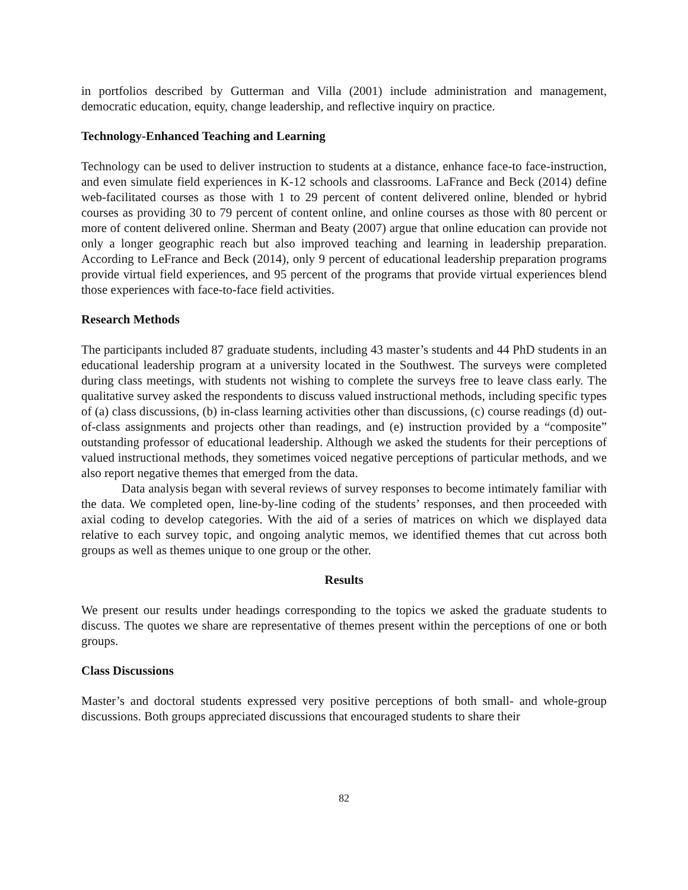in portfolios described by Gutterman and Villa (2001) include administration and management, democratic education, equity, change leadership, and reflective inquiry on practice.
Technology-Enhanced Teaching and Learning
Technology can be used to deliver instruction to students at a distance, enhance face-to face-instruction, and even simulate field experiences in K-12 schools and classrooms. LaFrance and Beck (2014) define web-facilitated courses as those with 1 to 29 percent of content delivered online, blended or hybrid courses as providing 30 to 79 percent of content online, and online courses as those with 80 percent or more of content delivered online. Sherman and Beaty (2007) argue that online education can provide not only a longer geographic reach but also improved teaching and learning in leadership preparation. According to LeFrance and Beck (2014), only 9 percent of educational leadership preparation programs provide virtual field experiences, and 95 percent of the programs that provide virtual experiences blend those experiences with face-to-face field activities.
Research Methods
The participants included 87 graduate students, including 43 master’s students and 44 PhD students in an educational leadership program at a university located in the Southwest. The surveys were completed during class meetings, with students not wishing to complete the surveys free to leave class early. The qualitative survey asked the respondents to discuss valued instructional methods, including specific types of (a) class discussions, (b) in-class learning activities other than discussions, (c) course readings (d) out-of-class assignments and projects other than readings, and (e) instruction provided by a “composite” outstanding professor of educational leadership. Although we asked the students for their perceptions of valued instructional methods, they sometimes voiced negative perceptions of particular methods, and we also report negative themes that emerged from the data.
Data analysis began with several reviews of survey responses to become intimately familiar with the data. We completed open, line-by-line coding of the students’ responses, and then proceeded with axial coding to develop categories. With the aid of a series of matrices on which we displayed data relative to each survey topic, and ongoing analytic memos, we identified themes that cut across both groups as well as themes unique to one group or the other.
Results
We present our results under headings corresponding to the topics we asked the graduate students to discuss. The quotes we share are representative of themes present within the perceptions of one or both groups.
Class Discussions
Master’s and doctoral students expressed very positive perceptions of both small- and whole-group discussions. Both groups appreciated discussions that encouraged students to share their
82